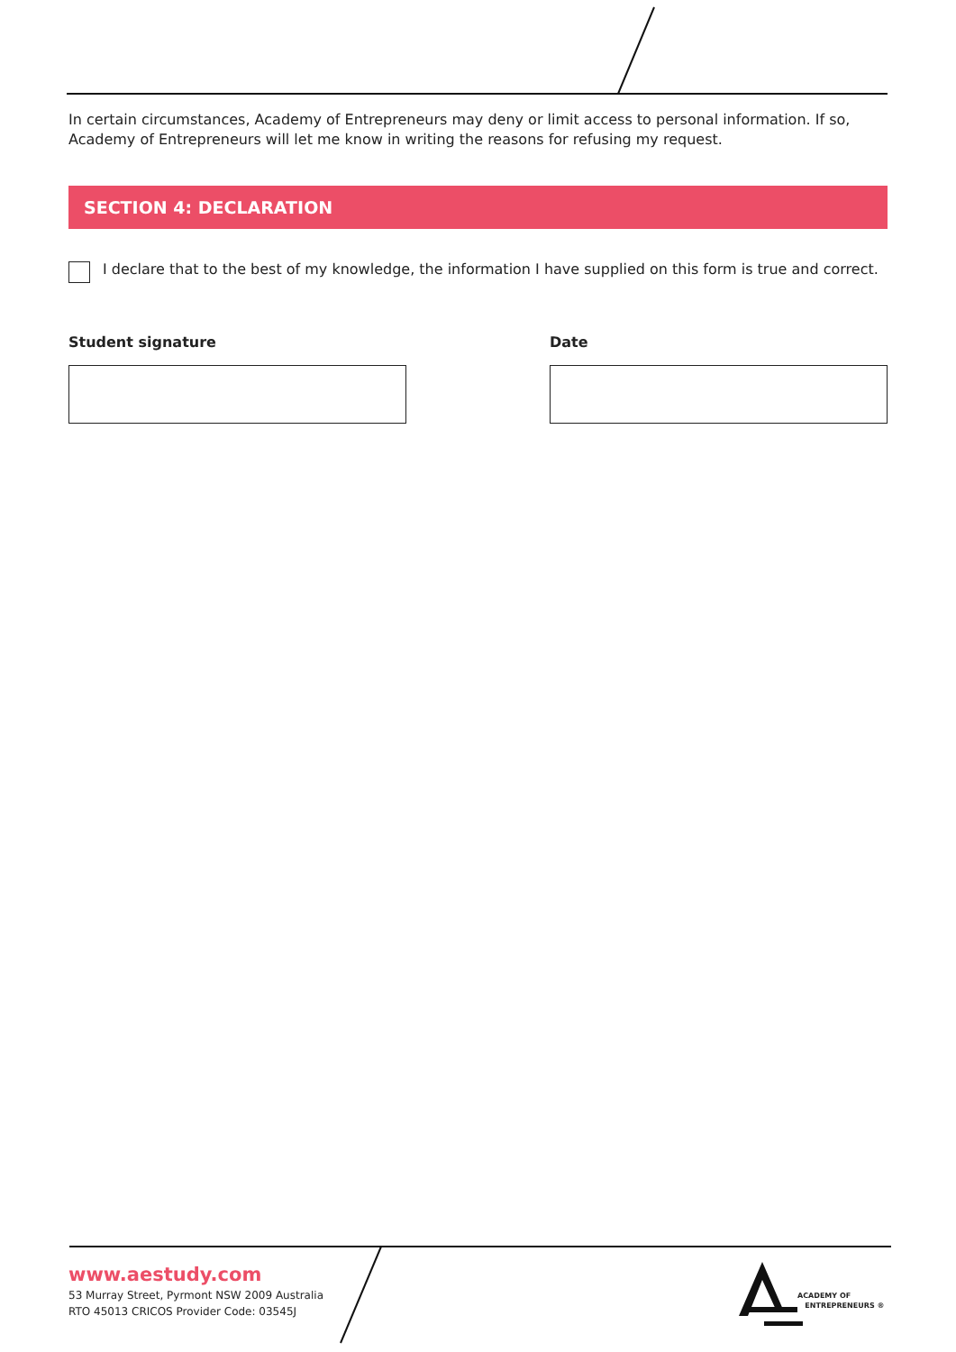In certain circumstances, Academy of Entrepreneurs may deny or limit access to personal information. If so, Academy of Entrepreneurs will let me know in writing the reasons for refusing my request.
SECTION 4: DECLARATION
I declare that to the best of my knowledge, the information I have supplied on this form is true and correct.
Student signature Date
www.aestudy.com
53 Murray Street, Pyrmont NSW 2009 Australia
RTO 45013 CRICOS Provider Code: 03545J
ACADEMY OF
ENTREPRENEURS ®